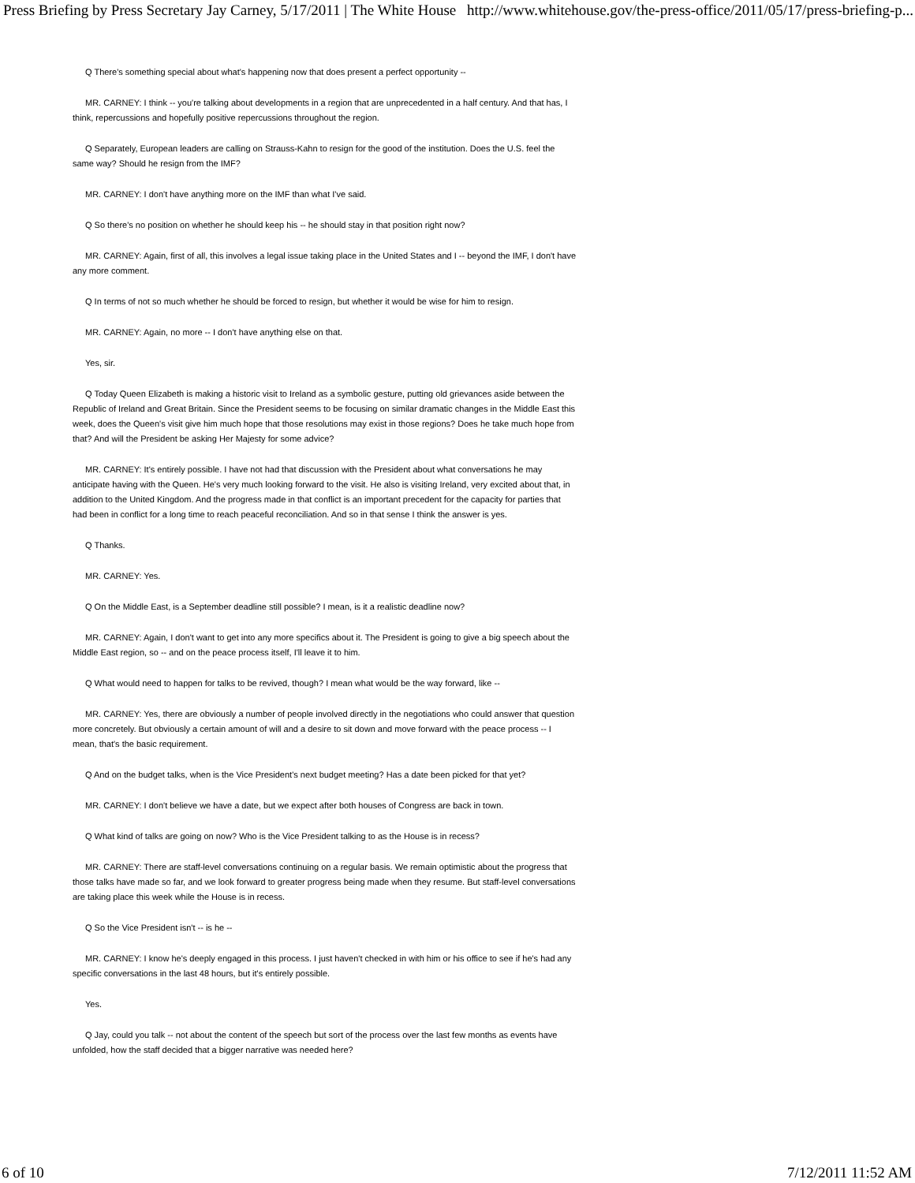Press Briefing by Press Secretary Jay Carney, 5/17/2011 | The White House http://www.whitehouse.gov/the-press-office/2011/05/17/press-briefing-p...
Q There's something special about what's happening now that does present a perfect opportunity --
MR. CARNEY: I think -- you're talking about developments in a region that are unprecedented in a half century. And that has, I think, repercussions and hopefully positive repercussions throughout the region.
Q Separately, European leaders are calling on Strauss-Kahn to resign for the good of the institution. Does the U.S. feel the same way? Should he resign from the IMF?
MR. CARNEY: I don't have anything more on the IMF than what I've said.
Q So there's no position on whether he should keep his -- he should stay in that position right now?
MR. CARNEY: Again, first of all, this involves a legal issue taking place in the United States and I -- beyond the IMF, I don't have any more comment.
Q In terms of not so much whether he should be forced to resign, but whether it would be wise for him to resign.
MR. CARNEY: Again, no more -- I don't have anything else on that.
Yes, sir.
Q Today Queen Elizabeth is making a historic visit to Ireland as a symbolic gesture, putting old grievances aside between the Republic of Ireland and Great Britain. Since the President seems to be focusing on similar dramatic changes in the Middle East this week, does the Queen's visit give him much hope that those resolutions may exist in those regions? Does he take much hope from that? And will the President be asking Her Majesty for some advice?
MR. CARNEY: It's entirely possible. I have not had that discussion with the President about what conversations he may anticipate having with the Queen. He's very much looking forward to the visit. He also is visiting Ireland, very excited about that, in addition to the United Kingdom. And the progress made in that conflict is an important precedent for the capacity for parties that had been in conflict for a long time to reach peaceful reconciliation. And so in that sense I think the answer is yes.
Q Thanks.
MR. CARNEY: Yes.
Q On the Middle East, is a September deadline still possible? I mean, is it a realistic deadline now?
MR. CARNEY: Again, I don't want to get into any more specifics about it. The President is going to give a big speech about the Middle East region, so -- and on the peace process itself, I'll leave it to him.
Q What would need to happen for talks to be revived, though? I mean what would be the way forward, like --
MR. CARNEY: Yes, there are obviously a number of people involved directly in the negotiations who could answer that question more concretely. But obviously a certain amount of will and a desire to sit down and move forward with the peace process -- I mean, that's the basic requirement.
Q And on the budget talks, when is the Vice President's next budget meeting? Has a date been picked for that yet?
MR. CARNEY: I don't believe we have a date, but we expect after both houses of Congress are back in town.
Q What kind of talks are going on now? Who is the Vice President talking to as the House is in recess?
MR. CARNEY: There are staff-level conversations continuing on a regular basis. We remain optimistic about the progress that those talks have made so far, and we look forward to greater progress being made when they resume. But staff-level conversations are taking place this week while the House is in recess.
Q So the Vice President isn't -- is he --
MR. CARNEY: I know he's deeply engaged in this process. I just haven't checked in with him or his office to see if he's had any specific conversations in the last 48 hours, but it's entirely possible.
Yes.
Q Jay, could you talk -- not about the content of the speech but sort of the process over the last few months as events have unfolded, how the staff decided that a bigger narrative was needed here?
6 of 10 7/12/2011 11:52 AM